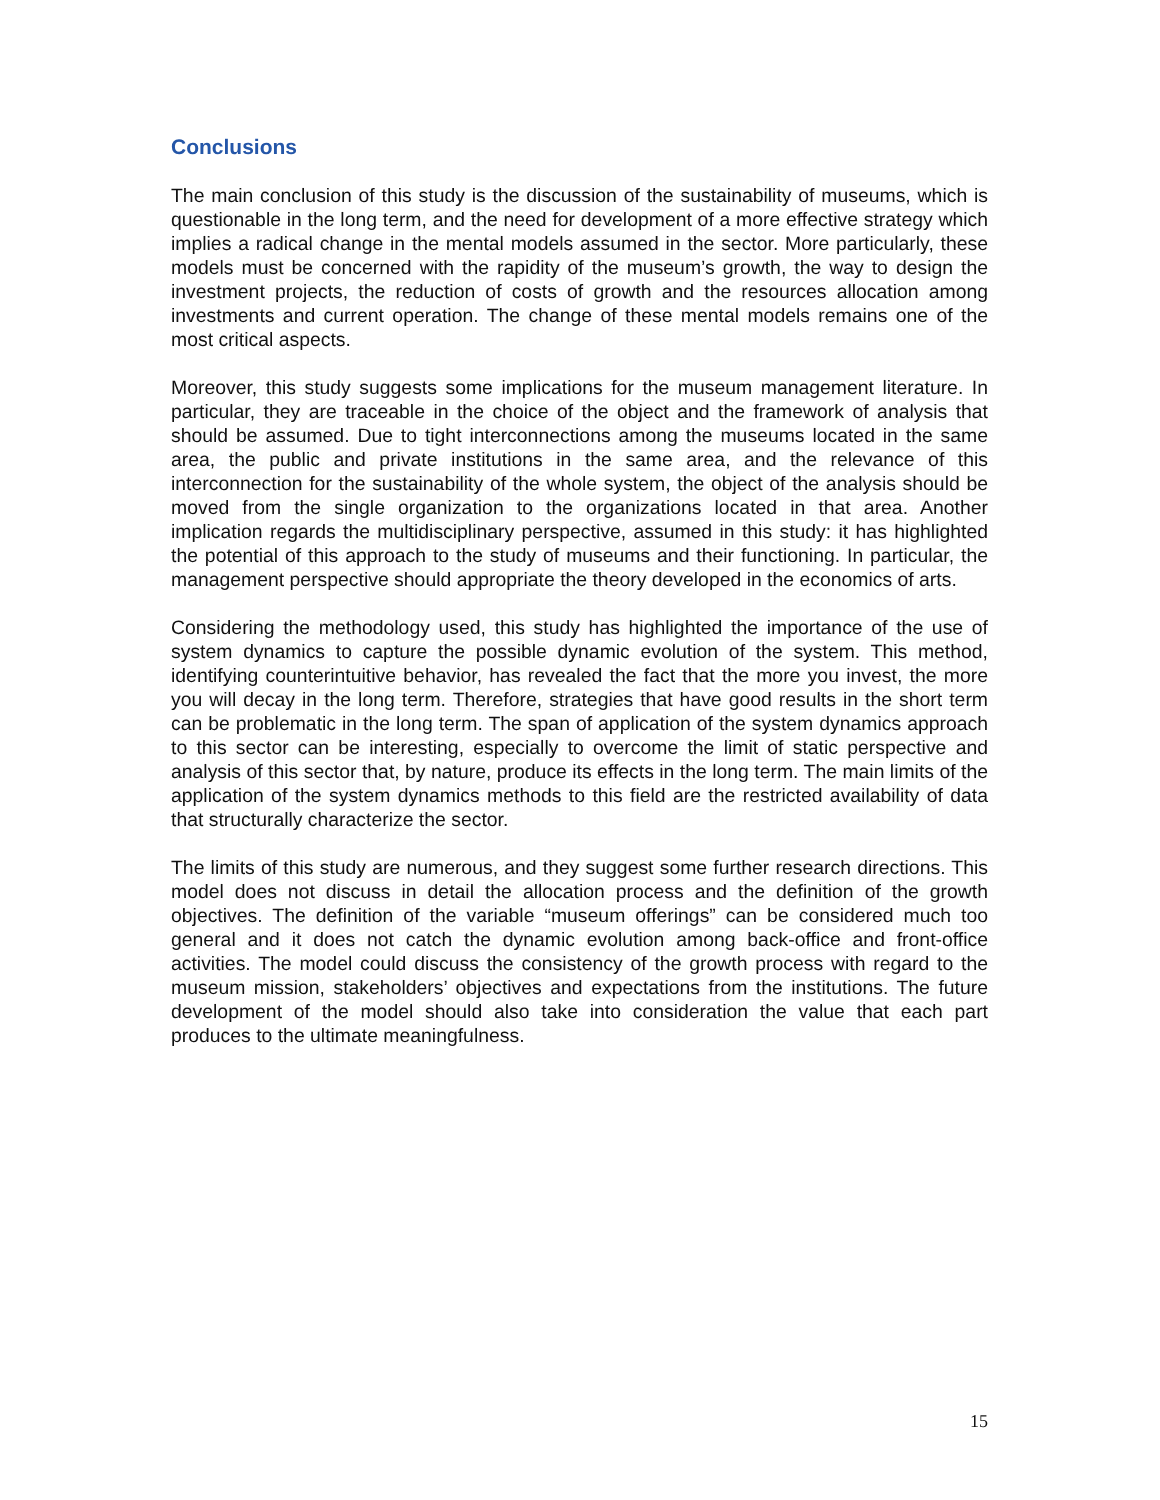Conclusions
The main conclusion of this study is the discussion of the sustainability of museums, which is questionable in the long term, and the need for development of a more effective strategy which implies a radical change in the mental models assumed in the sector. More particularly, these models must be concerned with the rapidity of the museum’s growth, the way to design the investment projects, the reduction of costs of growth and the resources allocation among investments and current operation. The change of these mental models remains one of the most critical aspects.
Moreover, this study suggests some implications for the museum management literature. In particular, they are traceable in the choice of the object and the framework of analysis that should be assumed. Due to tight interconnections among the museums located in the same area, the public and private institutions in the same area, and the relevance of this interconnection for the sustainability of the whole system, the object of the analysis should be moved from the single organization to the organizations located in that area. Another implication regards the multidisciplinary perspective, assumed in this study: it has highlighted the potential of this approach to the study of museums and their functioning. In particular, the management perspective should appropriate the theory developed in the economics of arts.
Considering the methodology used, this study has highlighted the importance of the use of system dynamics to capture the possible dynamic evolution of the system. This method, identifying counterintuitive behavior, has revealed the fact that the more you invest, the more you will decay in the long term. Therefore, strategies that have good results in the short term can be problematic in the long term. The span of application of the system dynamics approach to this sector can be interesting, especially to overcome the limit of static perspective and analysis of this sector that, by nature, produce its effects in the long term. The main limits of the application of the system dynamics methods to this field are the restricted availability of data that structurally characterize the sector.
The limits of this study are numerous, and they suggest some further research directions. This model does not discuss in detail the allocation process and the definition of the growth objectives. The definition of the variable “museum offerings” can be considered much too general and it does not catch the dynamic evolution among back-office and front-office activities. The model could discuss the consistency of the growth process with regard to the museum mission, stakeholders’ objectives and expectations from the institutions. The future development of the model should also take into consideration the value that each part produces to the ultimate meaningfulness.
15